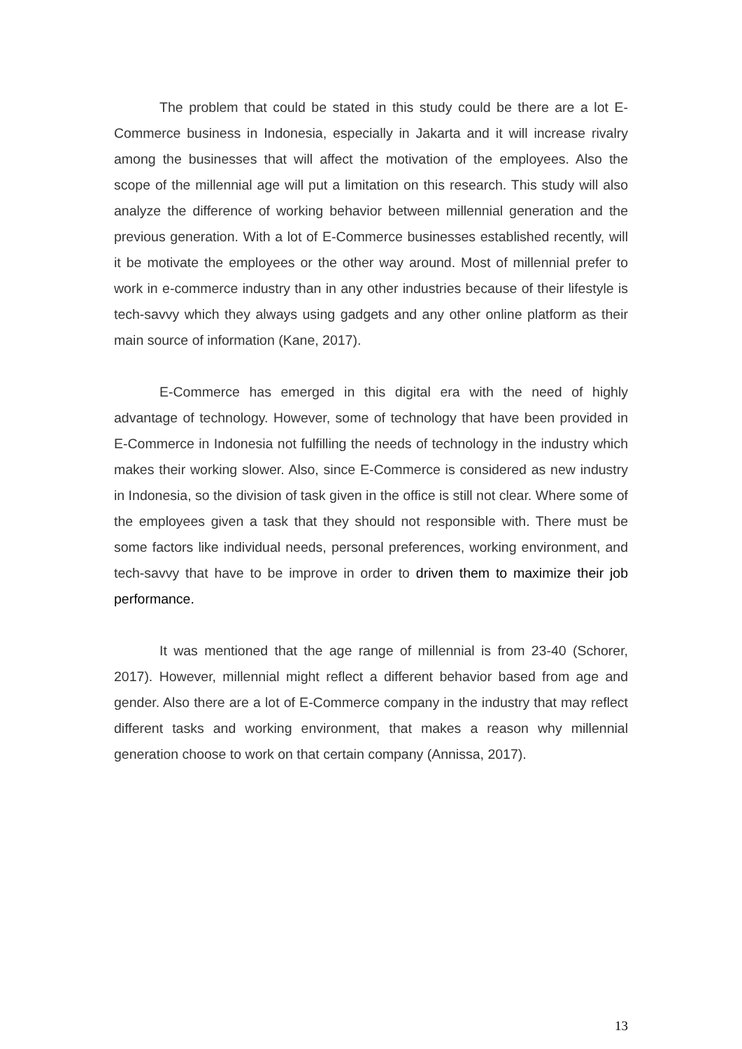The problem that could be stated in this study could be there are a lot E-Commerce business in Indonesia, especially in Jakarta and it will increase rivalry among the businesses that will affect the motivation of the employees. Also the scope of the millennial age will put a limitation on this research. This study will also analyze the difference of working behavior between millennial generation and the previous generation. With a lot of E-Commerce businesses established recently, will it be motivate the employees or the other way around. Most of millennial prefer to work in e-commerce industry than in any other industries because of their lifestyle is tech-savvy which they always using gadgets and any other online platform as their main source of information (Kane, 2017).
E-Commerce has emerged in this digital era with the need of highly advantage of technology. However, some of technology that have been provided in E-Commerce in Indonesia not fulfilling the needs of technology in the industry which makes their working slower. Also, since E-Commerce is considered as new industry in Indonesia, so the division of task given in the office is still not clear. Where some of the employees given a task that they should not responsible with. There must be some factors like individual needs, personal preferences, working environment, and tech-savvy that have to be improve in order to driven them to maximize their job performance.
It was mentioned that the age range of millennial is from 23-40 (Schorer, 2017). However, millennial might reflect a different behavior based from age and gender. Also there are a lot of E-Commerce company in the industry that may reflect different tasks and working environment, that makes a reason why millennial generation choose to work on that certain company (Annissa, 2017).
13